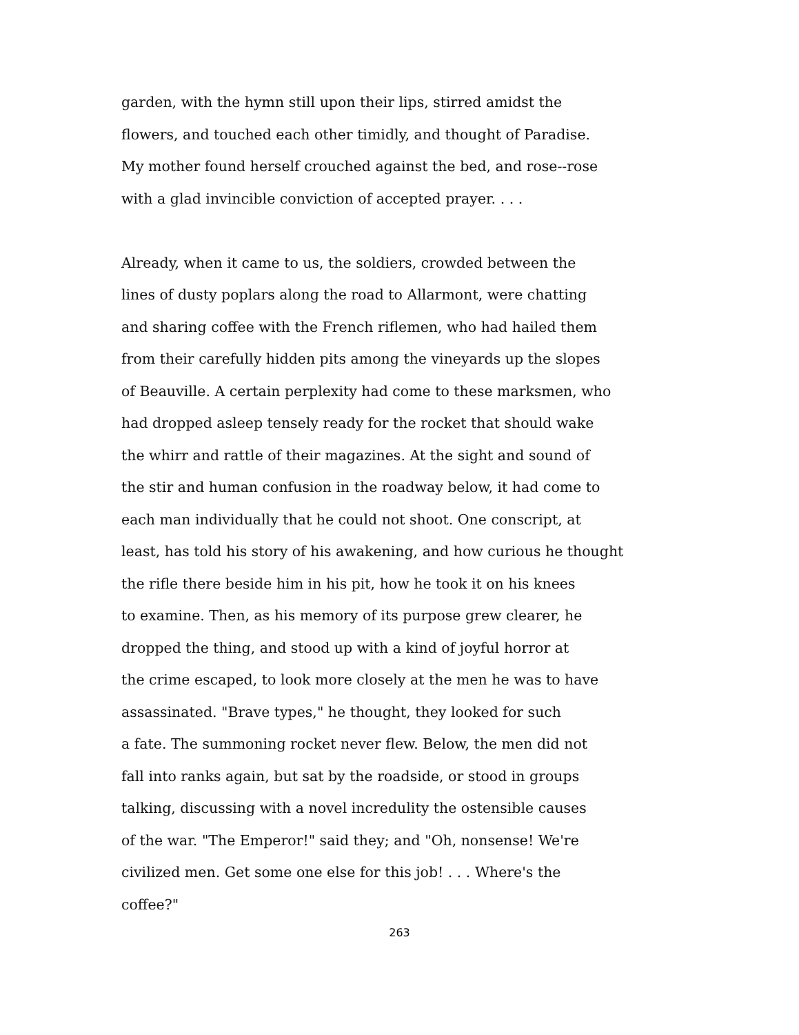garden, with the hymn still upon their lips, stirred amidst the
flowers, and touched each other timidly, and thought of Paradise.
My mother found herself crouched against the bed, and rose--rose
with a glad invincible conviction of accepted prayer. . . .
Already, when it came to us, the soldiers, crowded between the
lines of dusty poplars along the road to Allarmont, were chatting
and sharing coffee with the French riflemen, who had hailed them
from their carefully hidden pits among the vineyards up the slopes
of Beauville. A certain perplexity had come to these marksmen, who
had dropped asleep tensely ready for the rocket that should wake
the whirr and rattle of their magazines. At the sight and sound of
the stir and human confusion in the roadway below, it had come to
each man individually that he could not shoot. One conscript, at
least, has told his story of his awakening, and how curious he thought
the rifle there beside him in his pit, how he took it on his knees
to examine. Then, as his memory of its purpose grew clearer, he
dropped the thing, and stood up with a kind of joyful horror at
the crime escaped, to look more closely at the men he was to have
assassinated. "Brave types," he thought, they looked for such
a fate. The summoning rocket never flew. Below, the men did not
fall into ranks again, but sat by the roadside, or stood in groups
talking, discussing with a novel incredulity the ostensible causes
of the war. "The Emperor!" said they; and "Oh, nonsense! We're
civilized men. Get some one else for this job! . . . Where's the
coffee?"
263